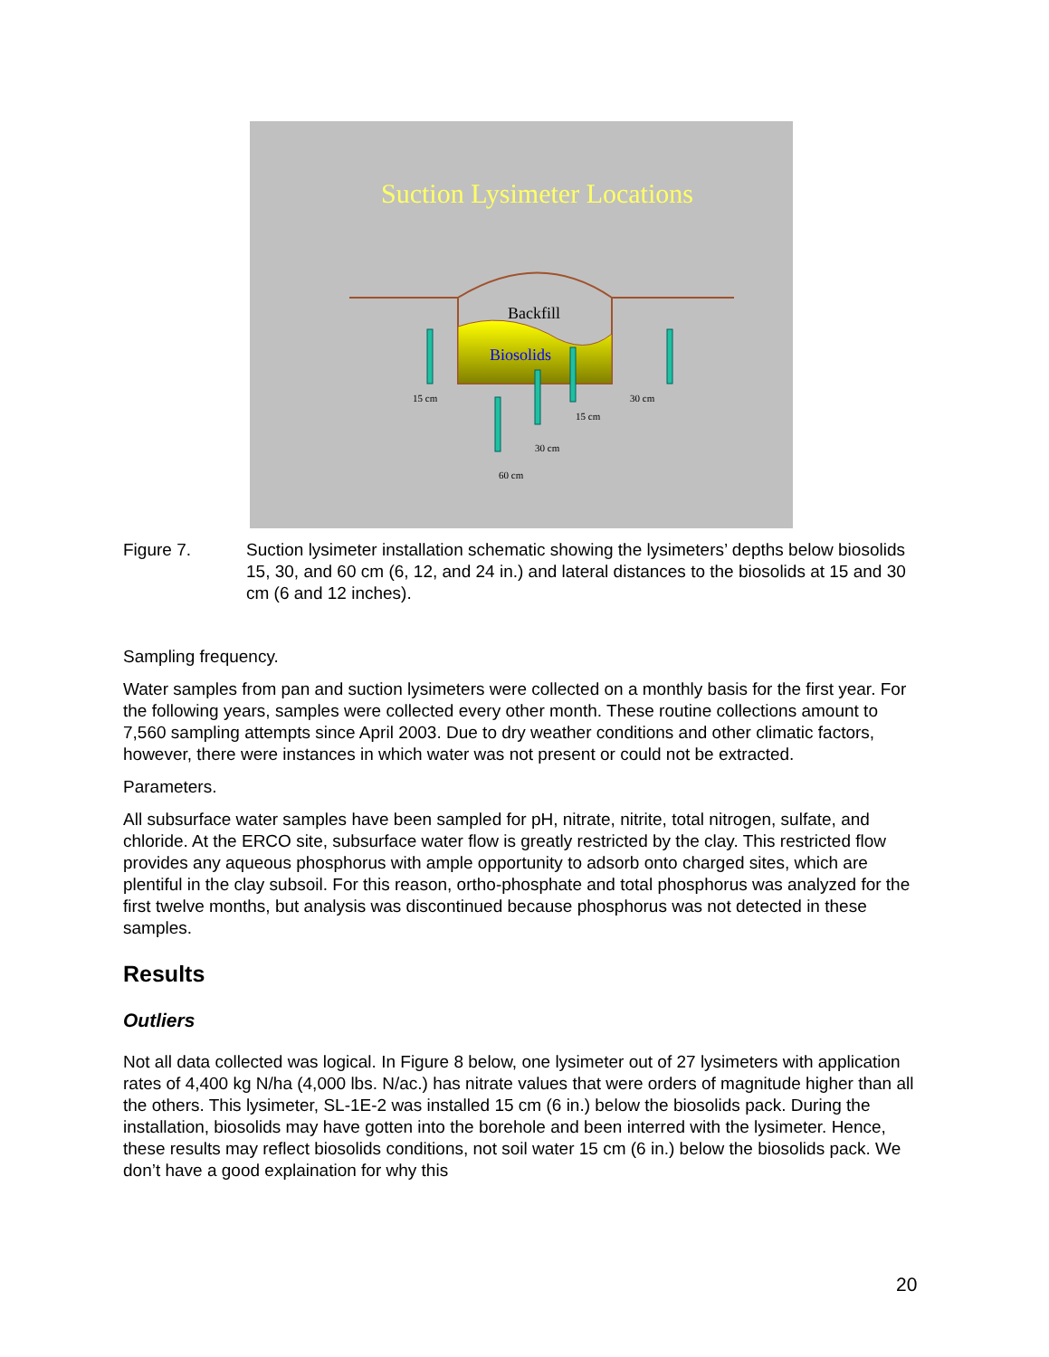Suction Lysimeter Locations
Backfill
Biosolids
15 cm
30 cm
15 cm
30 cm
60 cm
Figure 7. Suction lysimeter installation schematic showing the lysimeters’ depths below biosolids 15, 30, and 60 cm (6, 12, and 24 in.) and lateral distances to the biosolids at 15 and 30 cm (6 and 12 inches).
Sampling frequency.
Water samples from pan and suction lysimeters were collected on a monthly basis for the first year. For the following years, samples were collected every other month. These routine collections amount to 7,560 sampling attempts since April 2003. Due to dry weather conditions and other climatic factors, however, there were instances in which water was not present or could not be extracted.
Parameters.
All subsurface water samples have been sampled for pH, nitrate, nitrite, total nitrogen, sulfate, and chloride. At the ERCO site, subsurface water flow is greatly restricted by the clay. This restricted flow provides any aqueous phosphorus with ample opportunity to adsorb onto charged sites, which are plentiful in the clay subsoil. For this reason, ortho-phosphate and total phosphorus was analyzed for the first twelve months, but analysis was discontinued because phosphorus was not detected in these samples.
Results
Outliers
Not all data collected was logical. In Figure 8 below, one lysimeter out of 27 lysimeters with application rates of 4,400 kg N/ha (4,000 lbs. N/ac.) has nitrate values that were orders of magnitude higher than all the others. This lysimeter, SL-1E-2 was installed 15 cm (6 in.) below the biosolids pack. During the installation, biosolids may have gotten into the borehole and been interred with the lysimeter. Hence, these results may reflect biosolids conditions, not soil water 15 cm (6 in.) below the biosolids pack. We don’t have a good explaination for why this
20